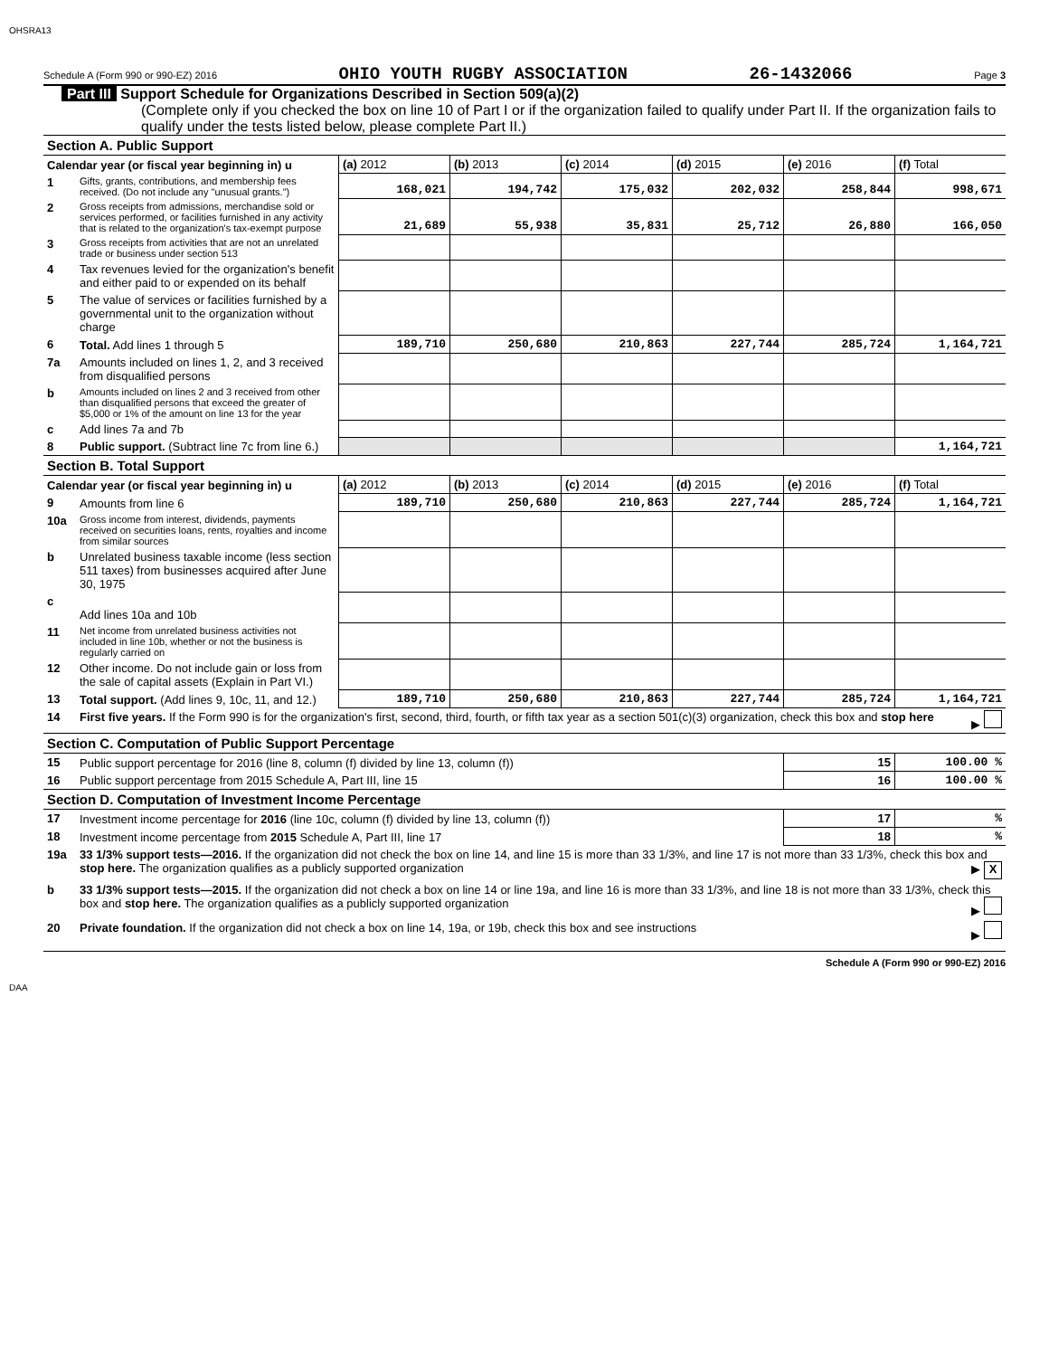OHSRA13
Schedule A (Form 990 or 990-EZ) 2016 OHIO YOUTH RUGBY ASSOCIATION 26-1432066 Page 3
Part III Support Schedule for Organizations Described in Section 509(a)(2)
(Complete only if you checked the box on line 10 of Part I or if the organization failed to qualify under Part II. If the organization fails to qualify under the tests listed below, please complete Part II.)
| Section A. Public Support | | | | | | | |
| Calendar year (or fiscal year beginning in) u | | (a) 2012 | (b) 2013 | (c) 2014 | (d) 2015 | (e) 2016 | (f) Total |
| 1 | Gifts, grants, contributions, and membership fees received. (Do not include any "unusual grants.") | 168,021 | 194,742 | 175,032 | 202,032 | 258,844 | 998,671 |
| 2 | Gross receipts from admissions, merchandise sold or services performed, or facilities furnished in any activity that is related to the organization's tax-exempt purpose | 21,689 | 55,938 | 35,831 | 25,712 | 26,880 | 166,050 |
| 3 | Gross receipts from activities that are not an unrelated trade or business under section 513 | | | | | | |
| 4 | Tax revenues levied for the organization's benefit and either paid to or expended on its behalf | | | | | | |
| 5 | The value of services or facilities furnished by a governmental unit to the organization without charge | | | | | | |
| 6 | Total. Add lines 1 through 5 | 189,710 | 250,680 | 210,863 | 227,744 | 285,724 | 1,164,721 |
| 7a | Amounts included on lines 1, 2, and 3 received from disqualified persons | | | | | | |
| b | Amounts included on lines 2 and 3 received from other than disqualified persons that exceed the greater of $5,000 or 1% of the amount on line 13 for the year | | | | | | |
| c | Add lines 7a and 7b | | | | | | |
| 8 | Public support. (Subtract line 7c from line 6.) | | | | | | 1,164,721 |
| Section B. Total Support | | | | | | | |
| Calendar year (or fiscal year beginning in) u | | (a) 2012 | (b) 2013 | (c) 2014 | (d) 2015 | (e) 2016 | (f) Total |
| 9 | Amounts from line 6 | 189,710 | 250,680 | 210,863 | 227,744 | 285,724 | 1,164,721 |
| 10a | Gross income from interest, dividends, payments received on securities loans, rents, royalties and income from similar sources | | | | | | |
| b | Unrelated business taxable income (less section 511 taxes) from businesses acquired after June 30, 1975 | | | | | | |
| c | Add lines 10a and 10b | | | | | | |
| 11 | Net income from unrelated business activities not included in line 10b, whether or not the business is regularly carried on | | | | | | |
| 12 | Other income. Do not include gain or loss from the sale of capital assets (Explain in Part VI.) | | | | | | |
| 13 | Total support. (Add lines 9, 10c, 11, and 12.) | 189,710 | 250,680 | 210,863 | 227,744 | 285,724 | 1,164,721 |
| 14 | First five years. If the Form 990 is for the organization's first, second, third, fourth, or fifth tax year as a section 501(c)(3) organization, check this box and stop here ▶ | | | | | | |
| Section C. Computation of Public Support Percentage | | | | | | | |
| 15 | Public support percentage for 2016 (line 8, column (f) divided by line 13, column (f)) | | | | | 15 | 100.00 % |
| 16 | Public support percentage from 2015 Schedule A, Part III, line 15 | | | | | 16 | 100.00 % |
| Section D. Computation of Investment Income Percentage | | | | | | | |
| 17 | Investment income percentage for 2016 (line 10c, column (f) divided by line 13, column (f)) | | | | | 17 | % |
| 18 | Investment income percentage from 2015 Schedule A, Part III, line 17 | | | | | 18 | % |
| 19a | 33 1/3% support tests—2016. If the organization did not check the box on line 14, and line 15 is more than 33 1/3%, and line 17 is not more than 33 1/3%, check this box and stop here. The organization qualifies as a publicly supported organization ▶ X | | | | | | |
| b | 33 1/3% support tests—2015. If the organization did not check a box on line 14 or line 19a, and line 16 is more than 33 1/3%, and line 18 is not more than 33 1/3%, check this box and stop here. The organization qualifies as a publicly supported organization ▶ | | | | | | |
| 20 | Private foundation. If the organization did not check a box on line 14, 19a, or 19b, check this box and see instructions ▶ | | | | | | |
Schedule A (Form 990 or 990-EZ) 2016
DAA